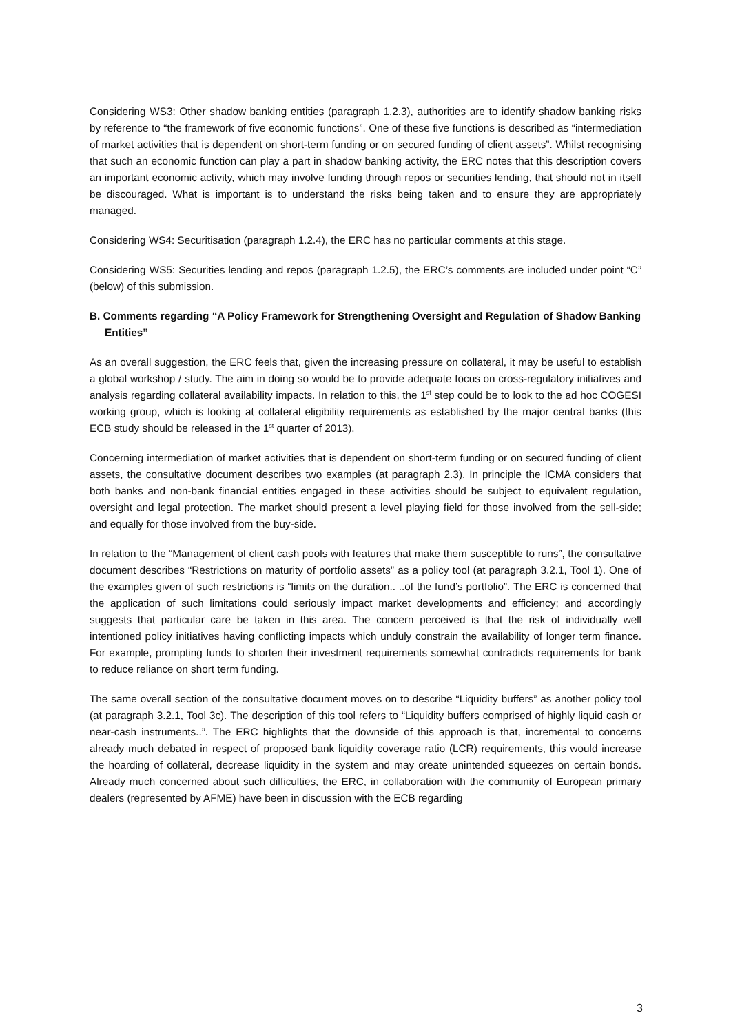Considering WS3: Other shadow banking entities (paragraph 1.2.3), authorities are to identify shadow banking risks by reference to “the framework of five economic functions”. One of these five functions is described as “intermediation of market activities that is dependent on short-term funding or on secured funding of client assets”. Whilst recognising that such an economic function can play a part in shadow banking activity, the ERC notes that this description covers an important economic activity, which may involve funding through repos or securities lending, that should not in itself be discouraged. What is important is to understand the risks being taken and to ensure they are appropriately managed.
Considering WS4: Securitisation (paragraph 1.2.4), the ERC has no particular comments at this stage.
Considering WS5: Securities lending and repos (paragraph 1.2.5), the ERC’s comments are included under point “C” (below) of this submission.
B. Comments regarding “A Policy Framework for Strengthening Oversight and Regulation of Shadow Banking Entities”
As an overall suggestion, the ERC feels that, given the increasing pressure on collateral, it may be useful to establish a global workshop / study. The aim in doing so would be to provide adequate focus on cross-regulatory initiatives and analysis regarding collateral availability impacts. In relation to this, the 1<sup>st</sup> step could be to look to the ad hoc COGESI working group, which is looking at collateral eligibility requirements as established by the major central banks (this ECB study should be released in the 1<sup>st</sup> quarter of 2013).
Concerning intermediation of market activities that is dependent on short-term funding or on secured funding of client assets, the consultative document describes two examples (at paragraph 2.3). In principle the ICMA considers that both banks and non-bank financial entities engaged in these activities should be subject to equivalent regulation, oversight and legal protection. The market should present a level playing field for those involved from the sell-side; and equally for those involved from the buy-side.
In relation to the “Management of client cash pools with features that make them susceptible to runs”, the consultative document describes “Restrictions on maturity of portfolio assets” as a policy tool (at paragraph 3.2.1, Tool 1). One of the examples given of such restrictions is “limits on the duration.. ..of the fund’s portfolio”. The ERC is concerned that the application of such limitations could seriously impact market developments and efficiency; and accordingly suggests that particular care be taken in this area. The concern perceived is that the risk of individually well intentioned policy initiatives having conflicting impacts which unduly constrain the availability of longer term finance. For example, prompting funds to shorten their investment requirements somewhat contradicts requirements for bank to reduce reliance on short term funding.
The same overall section of the consultative document moves on to describe “Liquidity buffers” as another policy tool (at paragraph 3.2.1, Tool 3c). The description of this tool refers to “Liquidity buffers comprised of highly liquid cash or near-cash instruments..”. The ERC highlights that the downside of this approach is that, incremental to concerns already much debated in respect of proposed bank liquidity coverage ratio (LCR) requirements, this would increase the hoarding of collateral, decrease liquidity in the system and may create unintended squeezes on certain bonds. Already much concerned about such difficulties, the ERC, in collaboration with the community of European primary dealers (represented by AFME) have been in discussion with the ECB regarding
3